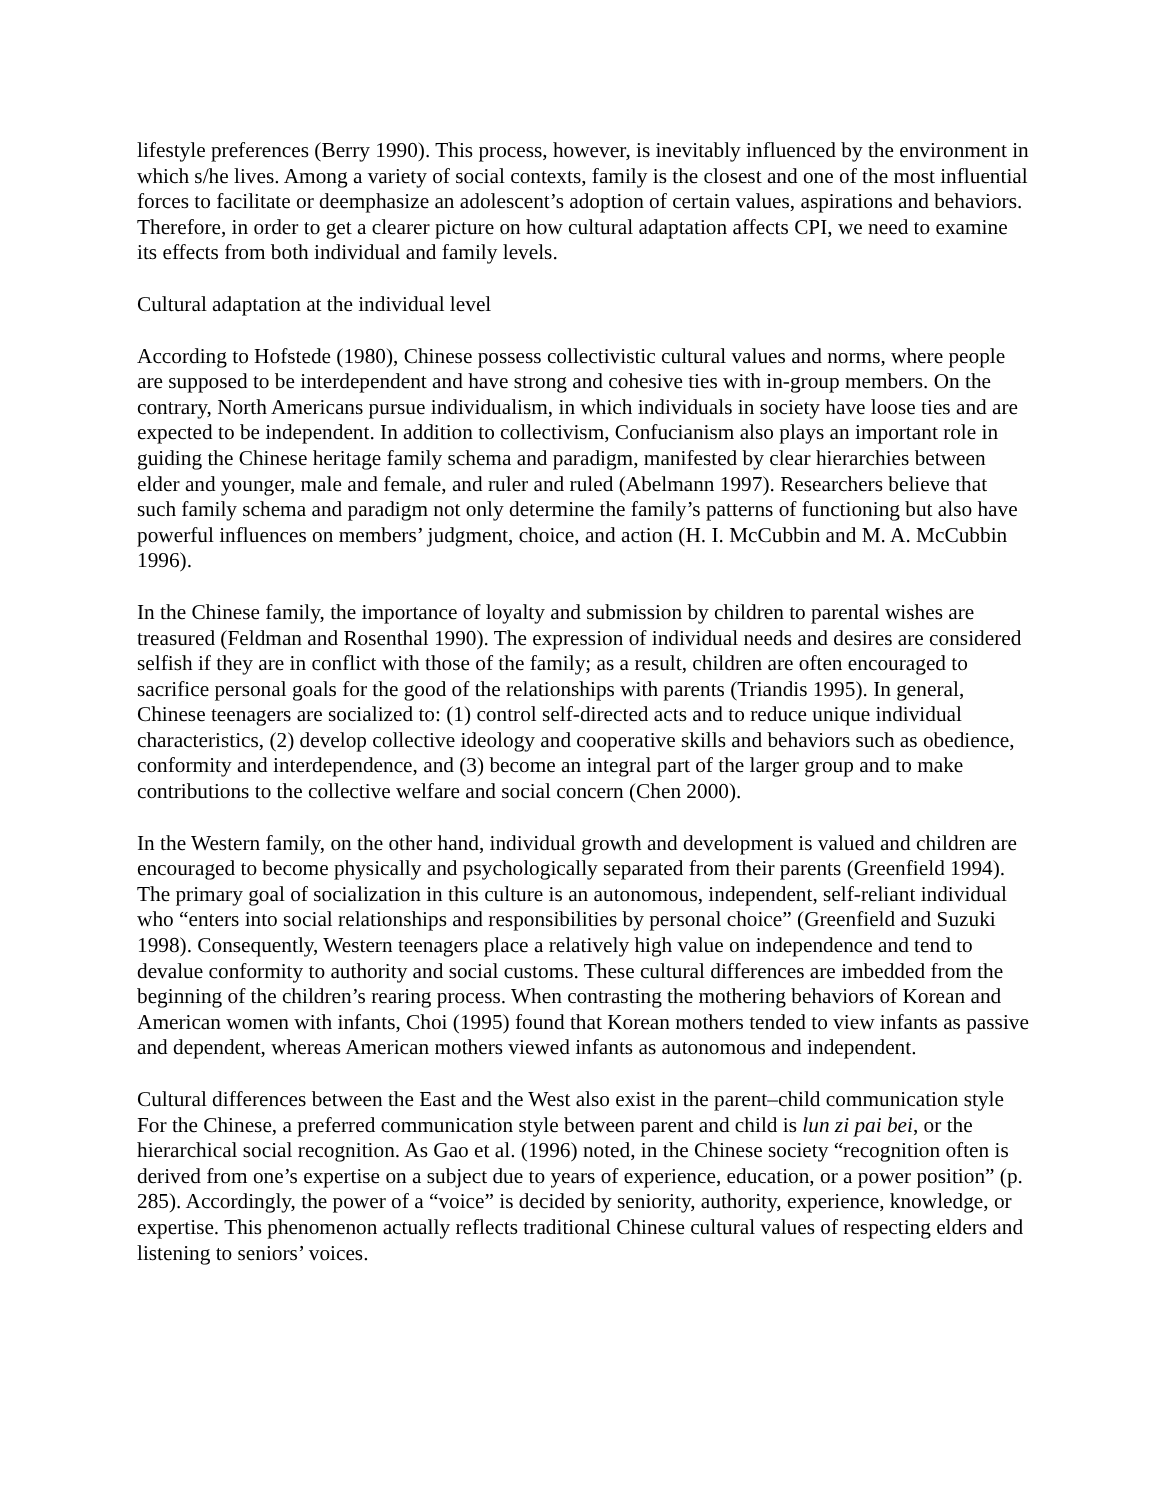lifestyle preferences (Berry 1990). This process, however, is inevitably influenced by the environment in which s/he lives. Among a variety of social contexts, family is the closest and one of the most influential forces to facilitate or deemphasize an adolescent’s adoption of certain values, aspirations and behaviors. Therefore, in order to get a clearer picture on how cultural adaptation affects CPI, we need to examine its effects from both individual and family levels.
Cultural adaptation at the individual level
According to Hofstede (1980), Chinese possess collectivistic cultural values and norms, where people are supposed to be interdependent and have strong and cohesive ties with in-group members. On the contrary, North Americans pursue individualism, in which individuals in society have loose ties and are expected to be independent. In addition to collectivism, Confucianism also plays an important role in guiding the Chinese heritage family schema and paradigm, manifested by clear hierarchies between elder and younger, male and female, and ruler and ruled (Abelmann 1997). Researchers believe that such family schema and paradigm not only determine the family’s patterns of functioning but also have powerful influences on members’ judgment, choice, and action (H. I. McCubbin and M. A. McCubbin 1996).
In the Chinese family, the importance of loyalty and submission by children to parental wishes are treasured (Feldman and Rosenthal 1990). The expression of individual needs and desires are considered selfish if they are in conflict with those of the family; as a result, children are often encouraged to sacrifice personal goals for the good of the relationships with parents (Triandis 1995). In general, Chinese teenagers are socialized to: (1) control self-directed acts and to reduce unique individual characteristics, (2) develop collective ideology and cooperative skills and behaviors such as obedience, conformity and interdependence, and (3) become an integral part of the larger group and to make contributions to the collective welfare and social concern (Chen 2000).
In the Western family, on the other hand, individual growth and development is valued and children are encouraged to become physically and psychologically separated from their parents (Greenfield 1994). The primary goal of socialization in this culture is an autonomous, independent, self-reliant individual who “enters into social relationships and responsibilities by personal choice” (Greenfield and Suzuki 1998). Consequently, Western teenagers place a relatively high value on independence and tend to devalue conformity to authority and social customs. These cultural differences are imbedded from the beginning of the children’s rearing process. When contrasting the mothering behaviors of Korean and American women with infants, Choi (1995) found that Korean mothers tended to view infants as passive and dependent, whereas American mothers viewed infants as autonomous and independent.
Cultural differences between the East and the West also exist in the parent–child communication style For the Chinese, a preferred communication style between parent and child is lun zi pai bei, or the hierarchical social recognition. As Gao et al. (1996) noted, in the Chinese society “recognition often is derived from one’s expertise on a subject due to years of experience, education, or a power position” (p. 285). Accordingly, the power of a “voice” is decided by seniority, authority, experience, knowledge, or expertise. This phenomenon actually reflects traditional Chinese cultural values of respecting elders and listening to seniors’ voices.